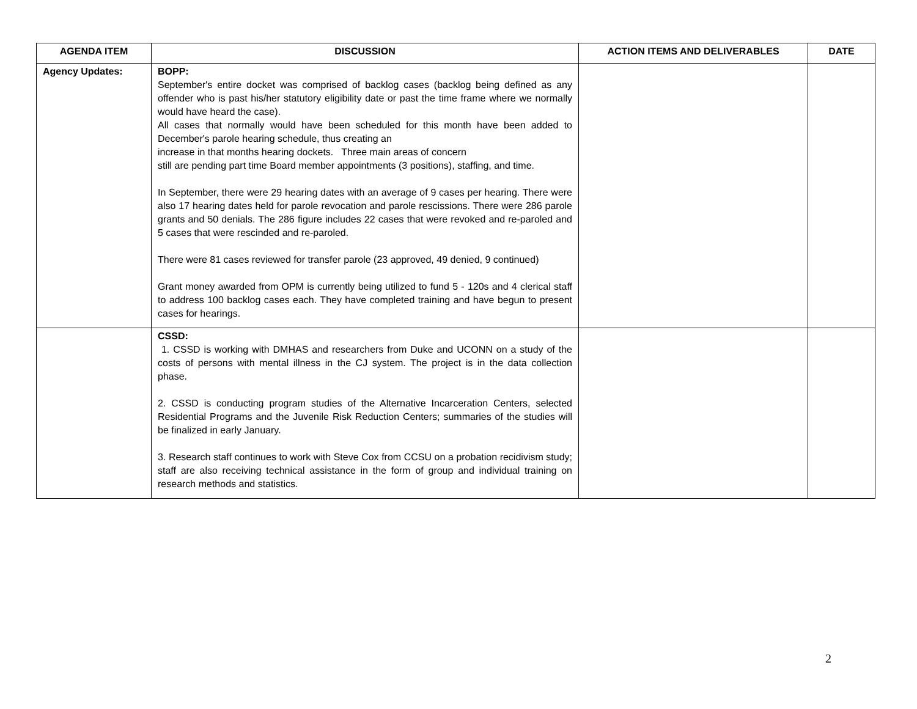| AGENDA ITEM | DISCUSSION | ACTION ITEMS AND DELIVERABLES | DATE |
| --- | --- | --- | --- |
| Agency Updates: | BOPP: September's entire docket was comprised of backlog cases (backlog being defined as any offender who is past his/her statutory eligibility date or past the time frame where we normally would have heard the case). All cases that normally would have been scheduled for this month have been added to December's parole hearing schedule, thus creating an increase in that months hearing dockets. Three main areas of concern still are pending part time Board member appointments (3 positions), staffing, and time. In September, there were 29 hearing dates with an average of 9 cases per hearing. There were also 17 hearing dates held for parole revocation and parole rescissions. There were 286 parole grants and 50 denials. The 286 figure includes 22 cases that were revoked and re-paroled and 5 cases that were rescinded and re-paroled. There were 81 cases reviewed for transfer parole (23 approved, 49 denied, 9 continued) Grant money awarded from OPM is currently being utilized to fund 5 - 120s and 4 clerical staff to address 100 backlog cases each. They have completed training and have begun to present cases for hearings. | | |
| | CSSD: 1. CSSD is working with DMHAS and researchers from Duke and UCONN on a study of the costs of persons with mental illness in the CJ system. The project is in the data collection phase. 2. CSSD is conducting program studies of the Alternative Incarceration Centers, selected Residential Programs and the Juvenile Risk Reduction Centers; summaries of the studies will be finalized in early January. 3. Research staff continues to work with Steve Cox from CCSU on a probation recidivism study; staff are also receiving technical assistance in the form of group and individual training on research methods and statistics. | | |
2